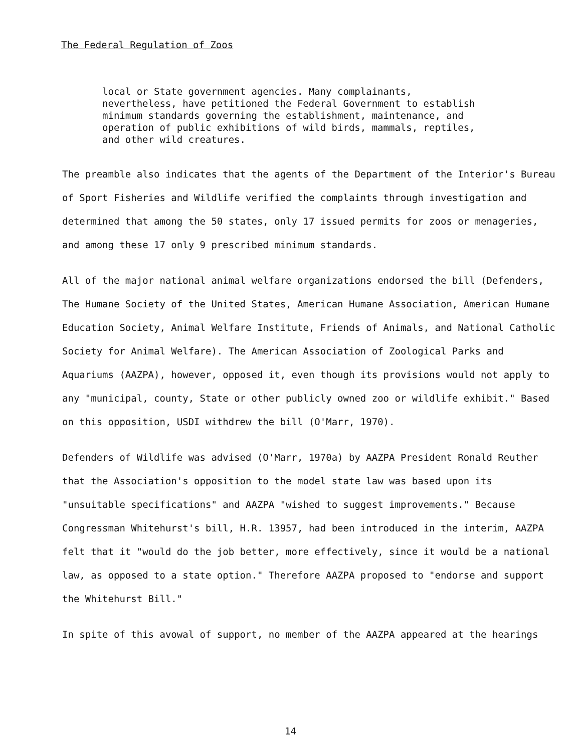The Federal Regulation of Zoos
local or State government agencies. Many complainants, nevertheless, have petitioned the Federal Government to establish minimum standards governing the establishment, maintenance, and operation of public exhibitions of wild birds, mammals, reptiles, and other wild creatures.
The preamble also indicates that the agents of the Department of the Interior's Bureau of Sport Fisheries and Wildlife verified the complaints through investigation and determined that among the 50 states, only 17 issued permits for zoos or menageries, and among these 17 only 9 prescribed minimum standards.
All of the major national animal welfare organizations endorsed the bill (Defenders, The Humane Society of the United States, American Humane Association, American Humane Education Society, Animal Welfare Institute, Friends of Animals, and National Catholic Society for Animal Welfare). The American Association of Zoological Parks and Aquariums (AAZPA), however, opposed it, even though its provisions would not apply to any "municipal, county, State or other publicly owned zoo or wildlife exhibit." Based on this opposition, USDI withdrew the bill (O'Marr, 1970).
Defenders of Wildlife was advised (O'Marr, 1970a) by AAZPA President Ronald Reuther that the Association's opposition to the model state law was based upon its "unsuitable specifications" and AAZPA "wished to suggest improvements." Because Congressman Whitehurst's bill, H.R. 13957, had been introduced in the interim, AAZPA felt that it "would do the job better, more effectively, since it would be a national law, as opposed to a state option." Therefore AAZPA proposed to "endorse and support the Whitehurst Bill."
In spite of this avowal of support, no member of the AAZPA appeared at the hearings
14